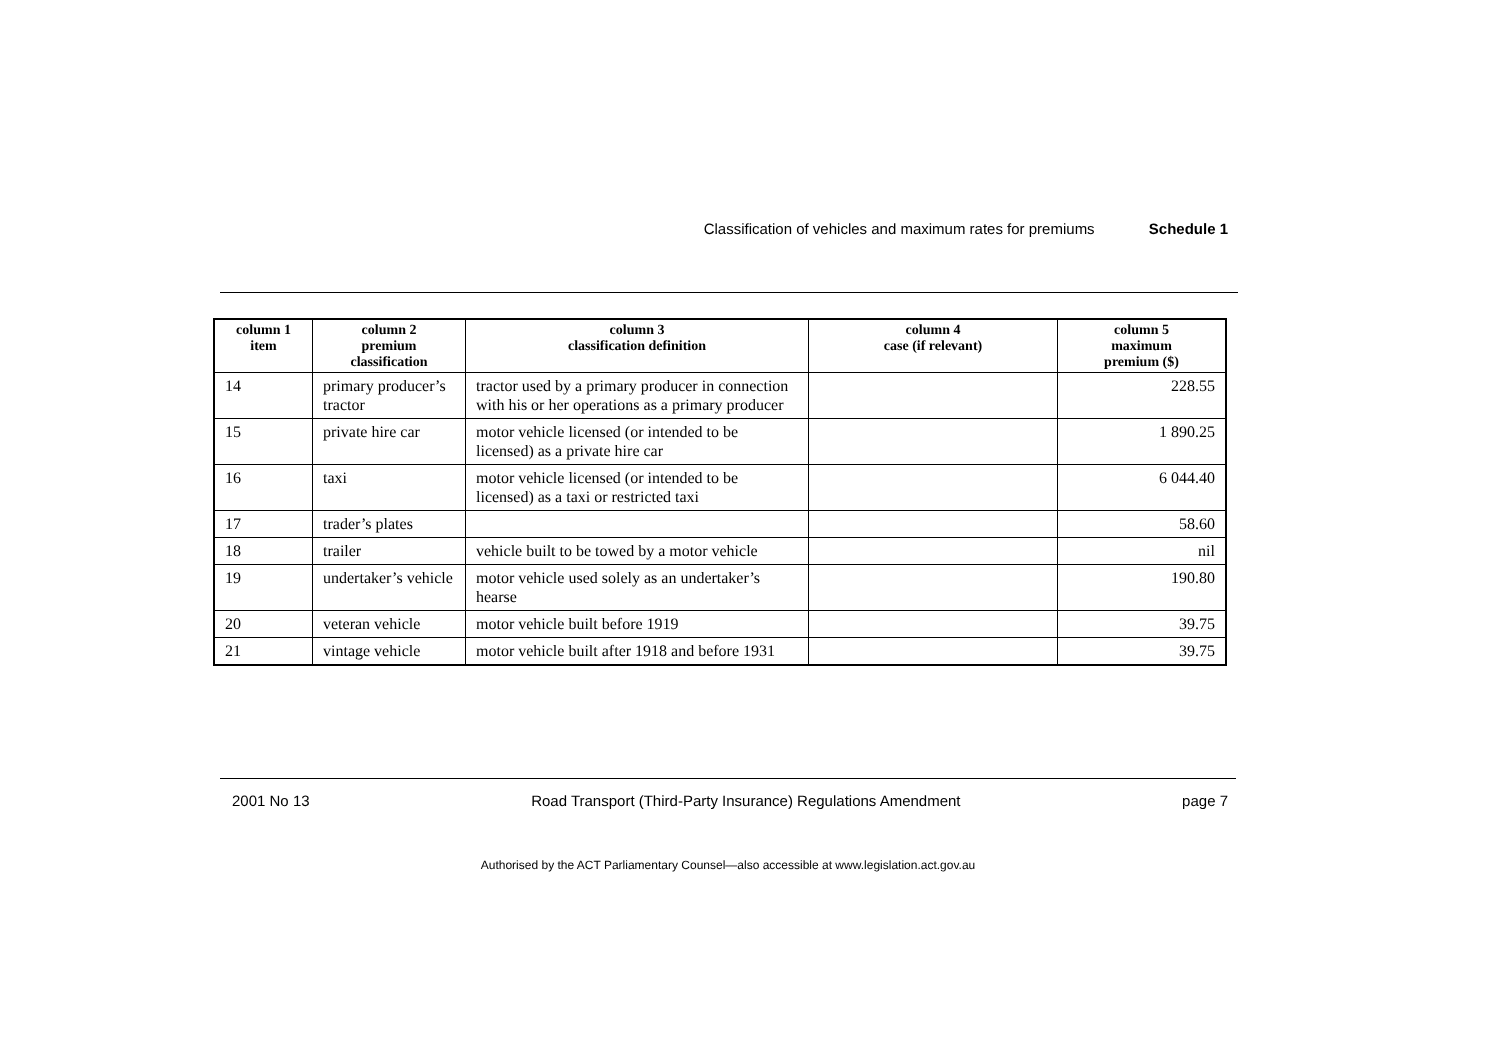Classification of vehicles and maximum rates for premiums Schedule 1
| column 1 item | column 2 premium classification | column 3 classification definition | column 4 case (if relevant) | column 5 maximum premium ($) |
| --- | --- | --- | --- | --- |
| 14 | primary producer’s tractor | tractor used by a primary producer in connection with his or her operations as a primary producer | | 228.55 |
| 15 | private hire car | motor vehicle licensed (or intended to be licensed) as a private hire car | | 1 890.25 |
| 16 | taxi | motor vehicle licensed (or intended to be licensed) as a taxi or restricted taxi | | 6 044.40 |
| 17 | trader’s plates | | | 58.60 |
| 18 | trailer | vehicle built to be towed by a motor vehicle | | nil |
| 19 | undertaker’s vehicle | motor vehicle used solely as an undertaker’s hearse | | 190.80 |
| 20 | veteran vehicle | motor vehicle built before 1919 | | 39.75 |
| 21 | vintage vehicle | motor vehicle built after 1918 and before 1931 | | 39.75 |
2001 No 13 Road Transport (Third-Party Insurance) Regulations Amendment page 7
Authorised by the ACT Parliamentary Counsel—also accessible at www.legislation.act.gov.au